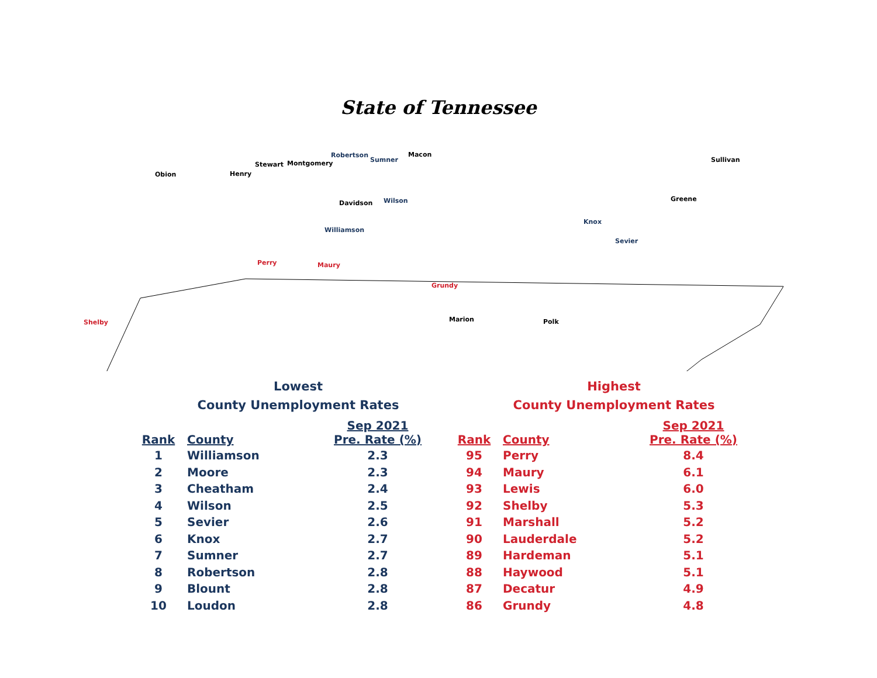State of Tennessee
Obion Henry
Stewart Montgomery
Robertson
Sumner
Macon
Davidson Wilson
Williamson
Knox
Sevier
Shelby
Perry Maury
Grundy
Sullivan
Greene
Marion Polk
Lowest
County Unemployment Rates
| Rank | County | Sep 2021 Pre. Rate (%) |
| --- | --- | --- |
| 1 | Williamson | 2.3 |
| 2 | Moore | 2.3 |
| 3 | Cheatham | 2.4 |
| 4 | Wilson | 2.5 |
| 5 | Sevier | 2.6 |
| 6 | Knox | 2.7 |
| 7 | Sumner | 2.7 |
| 8 | Robertson | 2.8 |
| 9 | Blount | 2.8 |
| 10 | Loudon | 2.8 |
Highest
County Unemployment Rates
| Rank | County | Sep 2021 Pre. Rate (%) |
| --- | --- | --- |
| 95 | Perry | 8.4 |
| 94 | Maury | 6.1 |
| 93 | Lewis | 6.0 |
| 92 | Shelby | 5.3 |
| 91 | Marshall | 5.2 |
| 90 | Lauderdale | 5.2 |
| 89 | Hardeman | 5.1 |
| 88 | Haywood | 5.1 |
| 87 | Decatur | 4.9 |
| 86 | Grundy | 4.8 |